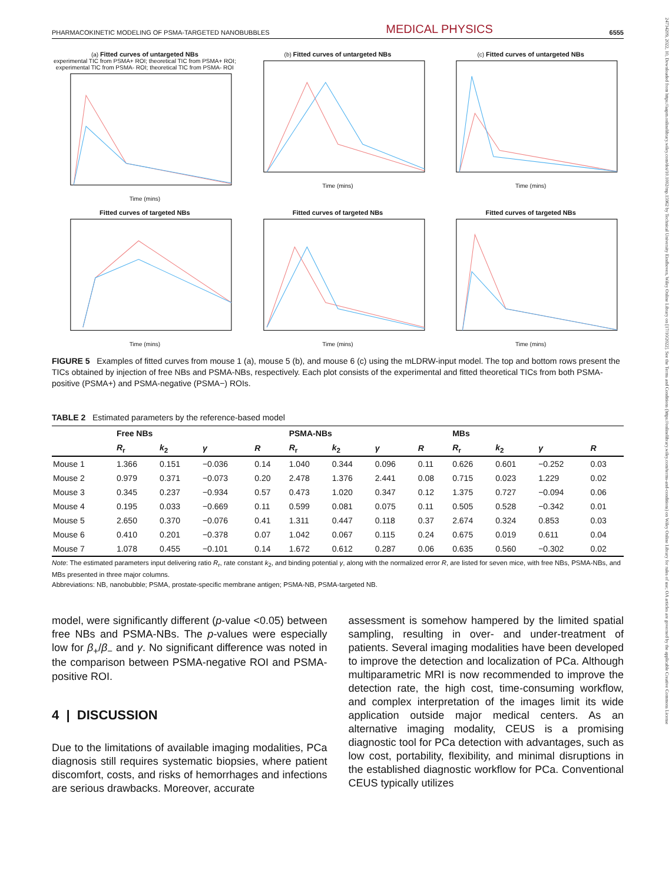24734209, 2022, 10, Downloaded from https://aapm.onlinelibrary.wiley.com/doi/10.1002/mp.15962 by Technical University Eindhoven, Wiley Online Library on [17/10/2022]. See the Terms and Conditions (https://onlinelibrary.wiley.com/terms-and-conditions) on Wiley Online Library for rules of use; OA articles are governed by the applicable Creative Commons License
PHARMACOKINETIC MODELING OF PSMA-TARGETED NANOBUBBLES MEDICAL PHYSICS 6555
(a) Fitted curves of untargeted NBs
experimental TIC from PSMA+ ROI; theoretical TIC from PSMA+ ROI; experimental TIC from PSMA- ROI; theoretical TIC from PSMA- ROI
Time (mins)
(b) Fitted curves of untargeted NBsTime (mins)
(c) Fitted curves of untargeted NBsTime (mins)
Fitted curves of targeted NBsTime (mins)
Fitted curves of targeted NBsTime (mins)
Fitted curves of targeted NBsTime (mins)
FIGURE 5 Examples of fitted curves from mouse 1 (a), mouse 5 (b), and mouse 6 (c) using the mLDRW-input model. The top and bottom rows present the TICs obtained by injection of free NBs and PSMA-NBs, respectively. Each plot consists of the experimental and fitted theoretical TICs from both PSMA-positive (PSMA+) and PSMA-negative (PSMA−) ROIs.
TABLE 2 Estimated parameters by the reference-based model
| | Free NBs | | | | PSMA-NBs | | | | MBs | | | |
| --- | --- | --- | --- | --- | --- | --- | --- | --- | --- | --- | --- | --- |
| | R<sub>r</sub> | k<sub>2</sub> | γ | R | R<sub>r</sub> | k<sub>2</sub> | γ | R | R<sub>r</sub> | k<sub>2</sub> | γ | R |
| Mouse 1 | 1.366 | 0.151 | −0.036 | 0.14 | 1.040 | 0.344 | 0.096 | 0.11 | 0.626 | 0.601 | −0.252 | 0.03 |
| Mouse 2 | 0.979 | 0.371 | −0.073 | 0.20 | 2.478 | 1.376 | 2.441 | 0.08 | 0.715 | 0.023 | 1.229 | 0.02 |
| Mouse 3 | 0.345 | 0.237 | −0.934 | 0.57 | 0.473 | 1.020 | 0.347 | 0.12 | 1.375 | 0.727 | −0.094 | 0.06 |
| Mouse 4 | 0.195 | 0.033 | −0.669 | 0.11 | 0.599 | 0.081 | 0.075 | 0.11 | 0.505 | 0.528 | −0.342 | 0.01 |
| Mouse 5 | 2.650 | 0.370 | −0.076 | 0.41 | 1.311 | 0.447 | 0.118 | 0.37 | 2.674 | 0.324 | 0.853 | 0.03 |
| Mouse 6 | 0.410 | 0.201 | −0.378 | 0.07 | 1.042 | 0.067 | 0.115 | 0.24 | 0.675 | 0.019 | 0.611 | 0.04 |
| Mouse 7 | 1.078 | 0.455 | −0.101 | 0.14 | 1.672 | 0.612 | 0.287 | 0.06 | 0.635 | 0.560 | −0.302 | 0.02 |
Note: The estimated parameters input delivering ratio R<sub>r</sub>, rate constant k<sub>2</sub>, and binding potential γ, along with the normalized error R, are listed for seven mice, with free NBs, PSMA-NBs, and MBs presented in three major columns.
Abbreviations: NB, nanobubble; PSMA, prostate-specific membrane antigen; PSMA-NB, PSMA-targeted NB.
model, were significantly different (p-value <0.05) between free NBs and PSMA-NBs. The p-values were especially low for β<sub>+</sub>/β<sub>−</sub> and γ. No significant difference was noted in the comparison between PSMA-negative ROI and PSMA-positive ROI.
4 | DISCUSSION
Due to the limitations of available imaging modalities, PCa diagnosis still requires systematic biopsies, where patient discomfort, costs, and risks of hemorrhages and infections are serious drawbacks. Moreover, accurate
assessment is somehow hampered by the limited spatial sampling, resulting in over- and under-treatment of patients. Several imaging modalities have been developed to improve the detection and localization of PCa. Although multiparametric MRI is now recommended to improve the detection rate, the high cost, time-consuming workflow, and complex interpretation of the images limit its wide application outside major medical centers. As an alternative imaging modality, CEUS is a promising diagnostic tool for PCa detection with advantages, such as low cost, portability, flexibility, and minimal disruptions in the established diagnostic workflow for PCa. Conventional CEUS typically utilizes